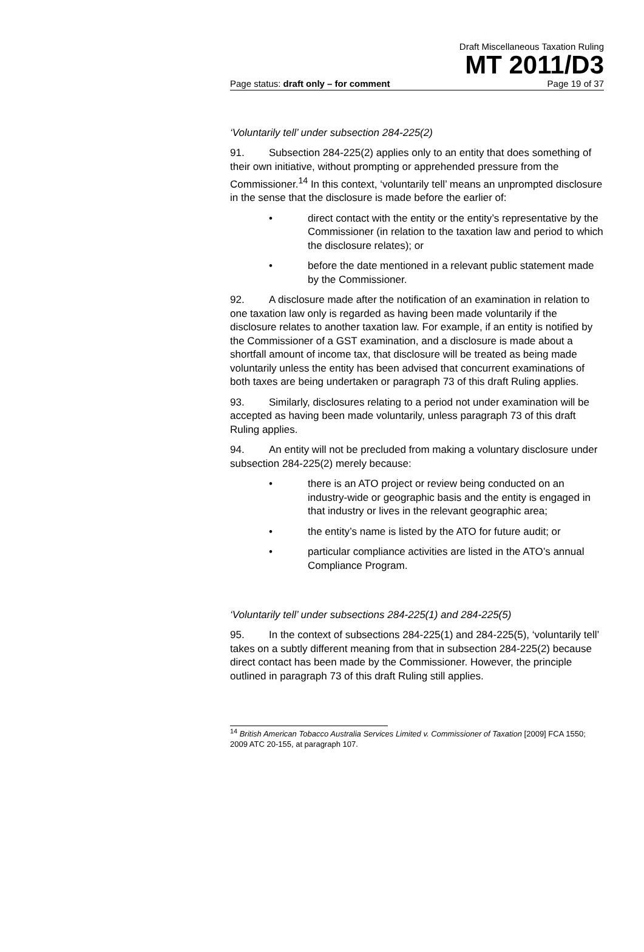Draft Miscellaneous Taxation Ruling
MT 2011/D3
Page status: draft only – for comment Page 19 of 37
‘Voluntarily tell’ under subsection 284-225(2)
91. Subsection 284-225(2) applies only to an entity that does something of their own initiative, without prompting or apprehended pressure from the Commissioner.<sup>14</sup> In this context, ‘voluntarily tell’ means an unprompted disclosure in the sense that the disclosure is made before the earlier of:
• direct contact with the entity or the entity’s representative by the Commissioner (in relation to the taxation law and period to which the disclosure relates); or
• before the date mentioned in a relevant public statement made by the Commissioner.
92. A disclosure made after the notification of an examination in relation to one taxation law only is regarded as having been made voluntarily if the disclosure relates to another taxation law. For example, if an entity is notified by the Commissioner of a GST examination, and a disclosure is made about a shortfall amount of income tax, that disclosure will be treated as being made voluntarily unless the entity has been advised that concurrent examinations of both taxes are being undertaken or paragraph 73 of this draft Ruling applies.
93. Similarly, disclosures relating to a period not under examination will be accepted as having been made voluntarily, unless paragraph 73 of this draft Ruling applies.
94. An entity will not be precluded from making a voluntary disclosure under subsection 284-225(2) merely because:
• there is an ATO project or review being conducted on an industry-wide or geographic basis and the entity is engaged in that industry or lives in the relevant geographic area;
• the entity’s name is listed by the ATO for future audit; or
• particular compliance activities are listed in the ATO’s annual Compliance Program.
‘Voluntarily tell’ under subsections 284-225(1) and 284-225(5)
95. In the context of subsections 284-225(1) and 284-225(5), ‘voluntarily tell’ takes on a subtly different meaning from that in subsection 284-225(2) because direct contact has been made by the Commissioner. However, the principle outlined in paragraph 73 of this draft Ruling still applies.
<sup>14</sup> British American Tobacco Australia Services Limited v. Commissioner of Taxation [2009] FCA 1550; 2009 ATC 20-155, at paragraph 107.